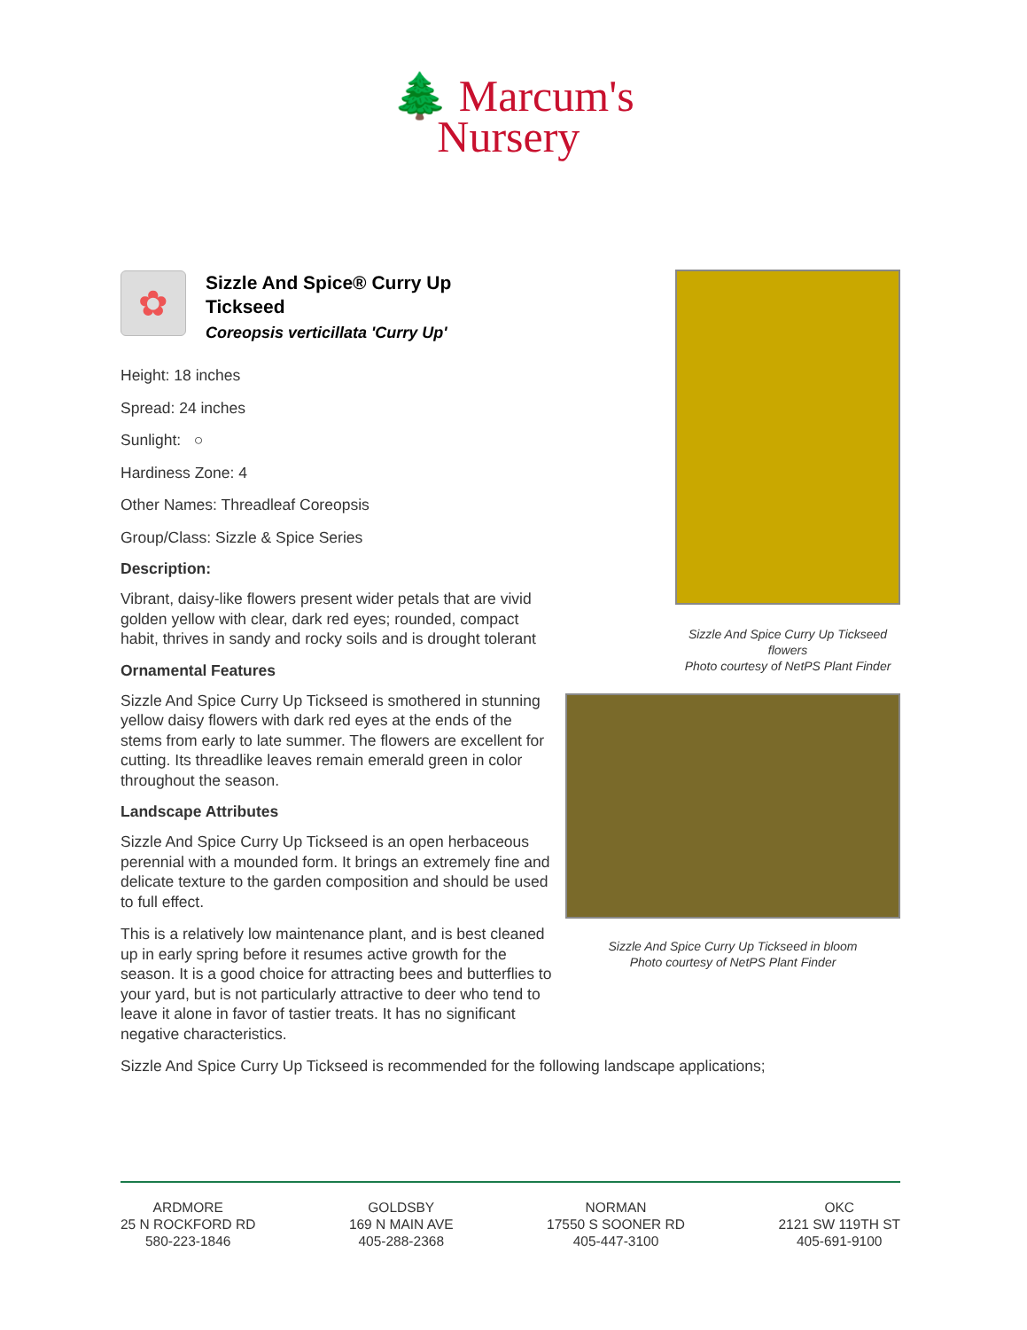🌲 Marcum's
Nursery
✿
Sizzle And Spice® Curry Up
Tickseed
Coreopsis verticillata 'Curry Up'
Height: 18 inches
Spread: 24 inches
Sunlight: ○
Hardiness Zone: 4
Other Names: Threadleaf Coreopsis
Group/Class: Sizzle & Spice Series
Description:
Vibrant, daisy-like flowers present wider petals that are vivid golden yellow with clear, dark red eyes; rounded, compact habit, thrives in sandy and rocky soils and is drought tolerant
Ornamental Features
Sizzle And Spice Curry Up Tickseed is smothered in stunning yellow daisy flowers with dark red eyes at the ends of the stems from early to late summer. The flowers are excellent for cutting. Its threadlike leaves remain emerald green in color throughout the season.
Landscape Attributes
Sizzle And Spice Curry Up Tickseed is an open herbaceous perennial with a mounded form. It brings an extremely fine and delicate texture to the garden composition and should be used to full effect.
This is a relatively low maintenance plant, and is best cleaned up in early spring before it resumes active growth for the season. It is a good choice for attracting bees and butterflies to your yard, but is not particularly attractive to deer who tend to leave it alone in favor of tastier treats. It has no significant negative characteristics.
Sizzle And Spice Curry Up Tickseed is recommended for the following landscape applications;
Sizzle And Spice Curry Up Tickseed flowers
Photo courtesy of NetPS Plant Finder
Sizzle And Spice Curry Up Tickseed in bloom
Photo courtesy of NetPS Plant Finder
ARDMORE
25 N ROCKFORD RD
580-223-1846
GOLDSBY
169 N MAIN AVE
405-288-2368
NORMAN
17550 S SOONER RD
405-447-3100
OKC
2121 SW 119TH ST
405-691-9100